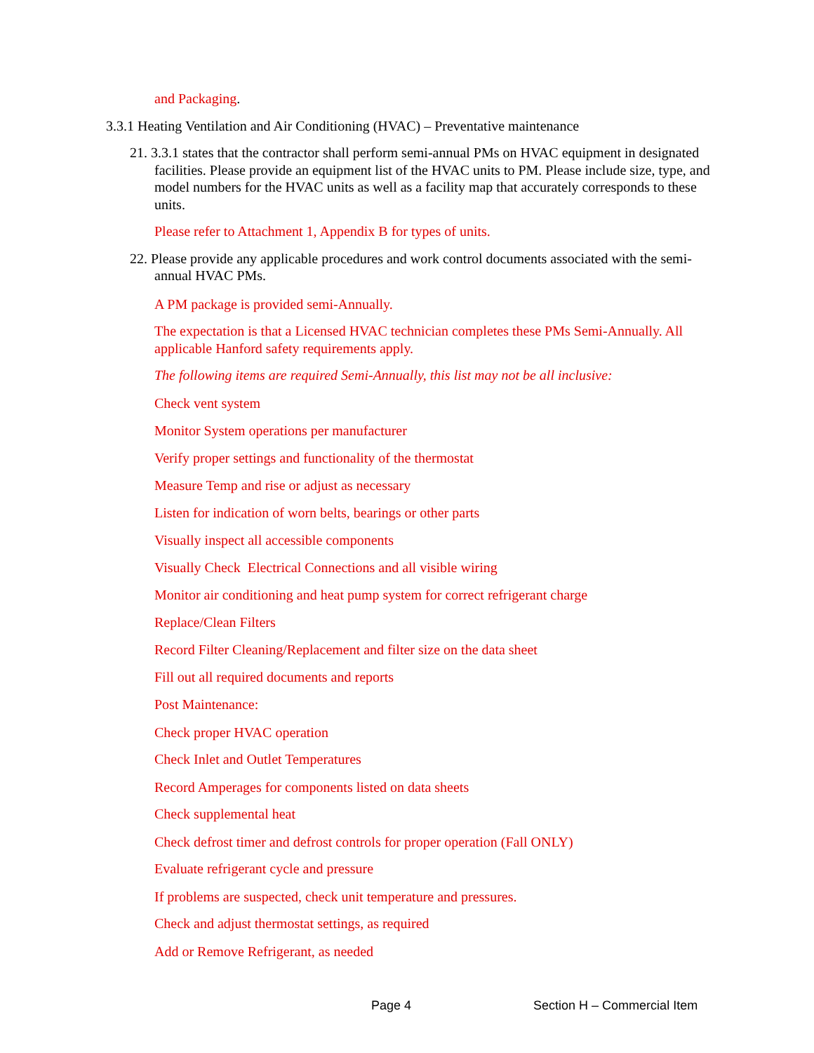and Packaging.
3.3.1 Heating Ventilation and Air Conditioning (HVAC) – Preventative maintenance
21. 3.3.1 states that the contractor shall perform semi-annual PMs on HVAC equipment in designated facilities. Please provide an equipment list of the HVAC units to PM. Please include size, type, and model numbers for the HVAC units as well as a facility map that accurately corresponds to these units.
Please refer to Attachment 1, Appendix B for types of units.
22. Please provide any applicable procedures and work control documents associated with the semi-annual HVAC PMs.
A PM package is provided semi-Annually.
The expectation is that a Licensed HVAC technician completes these PMs Semi-Annually. All applicable Hanford safety requirements apply.
The following items are required Semi-Annually, this list may not be all inclusive:
Check vent system
Monitor System operations per manufacturer
Verify proper settings and functionality of the thermostat
Measure Temp and rise or adjust as necessary
Listen for indication of worn belts, bearings or other parts
Visually inspect all accessible components
Visually Check Electrical Connections and all visible wiring
Monitor air conditioning and heat pump system for correct refrigerant charge
Replace/Clean Filters
Record Filter Cleaning/Replacement and filter size on the data sheet
Fill out all required documents and reports
Post Maintenance:
Check proper HVAC operation
Check Inlet and Outlet Temperatures
Record Amperages for components listed on data sheets
Check supplemental heat
Check defrost timer and defrost controls for proper operation (Fall ONLY)
Evaluate refrigerant cycle and pressure
If problems are suspected, check unit temperature and pressures.
Check and adjust thermostat settings, as required
Add or Remove Refrigerant, as needed
Page 4 Section H – Commercial Item